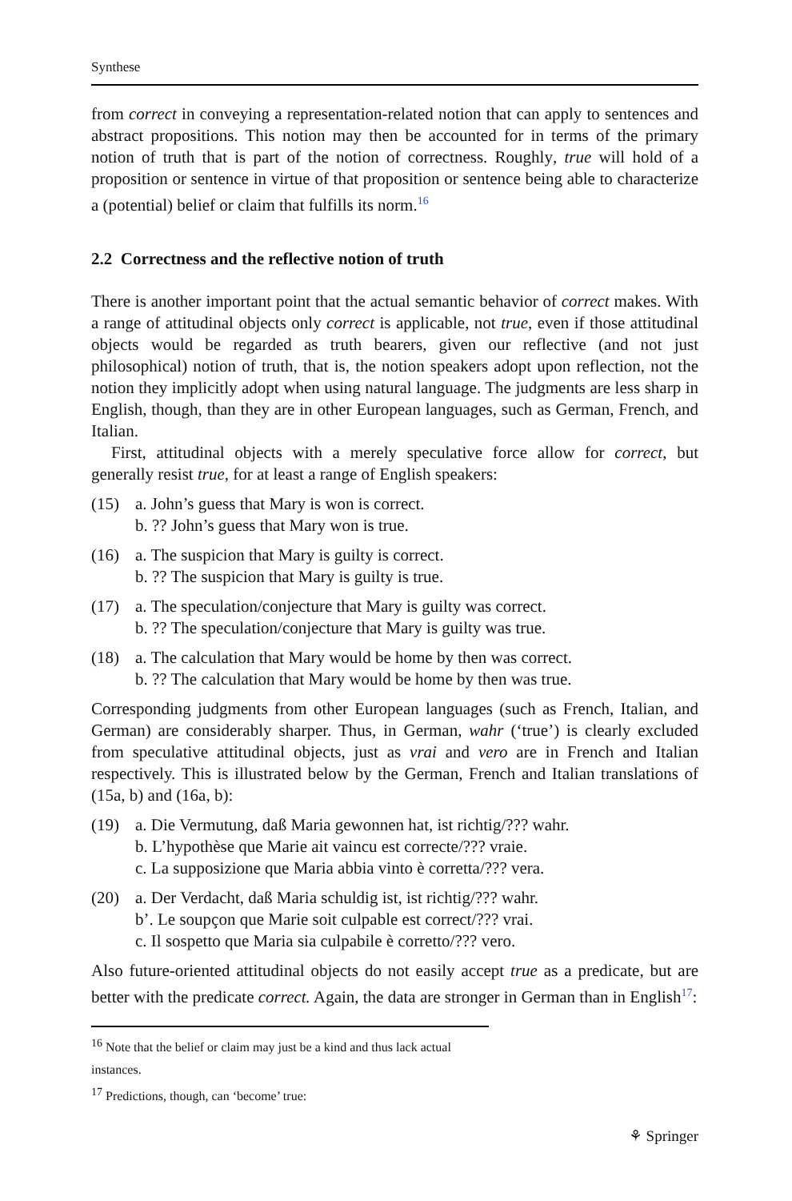Synthese
from correct in conveying a representation-related notion that can apply to sentences and abstract propositions. This notion may then be accounted for in terms of the primary notion of truth that is part of the notion of correctness. Roughly, true will hold of a proposition or sentence in virtue of that proposition or sentence being able to characterize a (potential) belief or claim that fulfills its norm.<sup>16</sup>
2.2 Correctness and the reflective notion of truth
There is another important point that the actual semantic behavior of correct makes. With a range of attitudinal objects only correct is applicable, not true, even if those attitudinal objects would be regarded as truth bearers, given our reflective (and not just philosophical) notion of truth, that is, the notion speakers adopt upon reflection, not the notion they implicitly adopt when using natural language. The judgments are less sharp in English, though, than they are in other European languages, such as German, French, and Italian.
First, attitudinal objects with a merely speculative force allow for correct, but generally resist true, for at least a range of English speakers:
(15) a. John’s guess that Mary is won is correct.
b. ?? John’s guess that Mary won is true.
(16) a. The suspicion that Mary is guilty is correct.
b. ?? The suspicion that Mary is guilty is true.
(17) a. The speculation/conjecture that Mary is guilty was correct.
b. ?? The speculation/conjecture that Mary is guilty was true.
(18) a. The calculation that Mary would be home by then was correct.
b. ?? The calculation that Mary would be home by then was true.
Corresponding judgments from other European languages (such as French, Italian, and German) are considerably sharper. Thus, in German, wahr (‘true’) is clearly excluded from speculative attitudinal objects, just as vrai and vero are in French and Italian respectively. This is illustrated below by the German, French and Italian translations of (15a, b) and (16a, b):
(19) a. Die Vermutung, daß Maria gewonnen hat, ist richtig/??? wahr.
b. L’hypothèse que Marie ait vaincu est correcte/??? vraie.
c. La supposizione que Maria abbia vinto è corretta/??? vera.
(20) a. Der Verdacht, daß Maria schuldig ist, ist richtig/??? wahr.
b’. Le soupçon que Marie soit culpable est correct/??? vrai.
c. Il sospetto que Maria sia culpabile è corretto/??? vero.
Also future-oriented attitudinal objects do not easily accept true as a predicate, but are better with the predicate correct. Again, the data are stronger in German than in English<sup>17</sup>:
<sup>16</sup> Note that the belief or claim may just be a kind and thus lack actual instances.
<sup>17</sup> Predictions, though, can ‘become’ true:
⚘ Springer